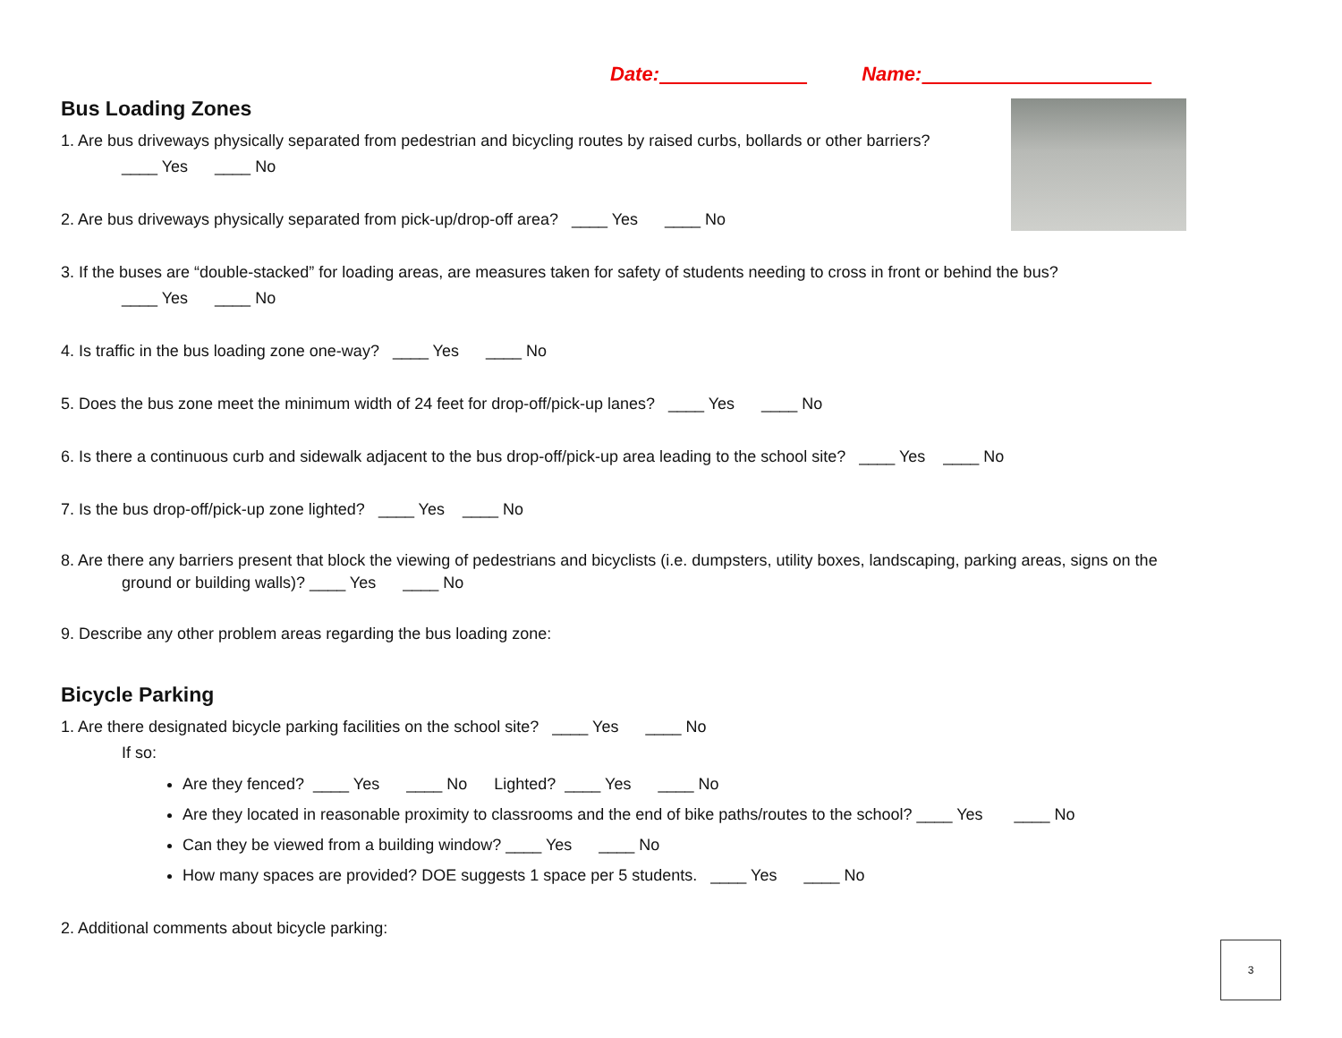Date: Name:
Bus Loading Zones
1. Are bus driveways physically separated from pedestrian and bicycling routes by raised curbs, bollards or other barriers?
____ Yes ____ No
2. Are bus driveways physically separated from pick-up/drop-off area? ____ Yes ____ No
3. If the buses are “double-stacked” for loading areas, are measures taken for safety of students needing to cross in front or behind the bus?
____ Yes ____ No
4. Is traffic in the bus loading zone one-way? ____ Yes ____ No
5. Does the bus zone meet the minimum width of 24 feet for drop-off/pick-up lanes? ____ Yes ____ No
6. Is there a continuous curb and sidewalk adjacent to the bus drop-off/pick-up area leading to the school site? ____ Yes ____ No
7. Is the bus drop-off/pick-up zone lighted? ____ Yes ____ No
8. Are there any barriers present that block the viewing of pedestrians and bicyclists (i.e. dumpsters, utility boxes, landscaping, parking areas, signs on the
ground or building walls)? ____ Yes ____ No
9. Describe any other problem areas regarding the bus loading zone:
Bicycle Parking
1. Are there designated bicycle parking facilities on the school site? ____ Yes ____ No
If so:
Are they fenced? ____ Yes ____ No Lighted? ____ Yes ____ No
Are they located in reasonable proximity to classrooms and the end of bike paths/routes to the school? ____ Yes ____ No
Can they be viewed from a building window? ____ Yes ____ No
How many spaces are provided? DOE suggests 1 space per 5 students. ____ Yes ____ No
2. Additional comments about bicycle parking:
3